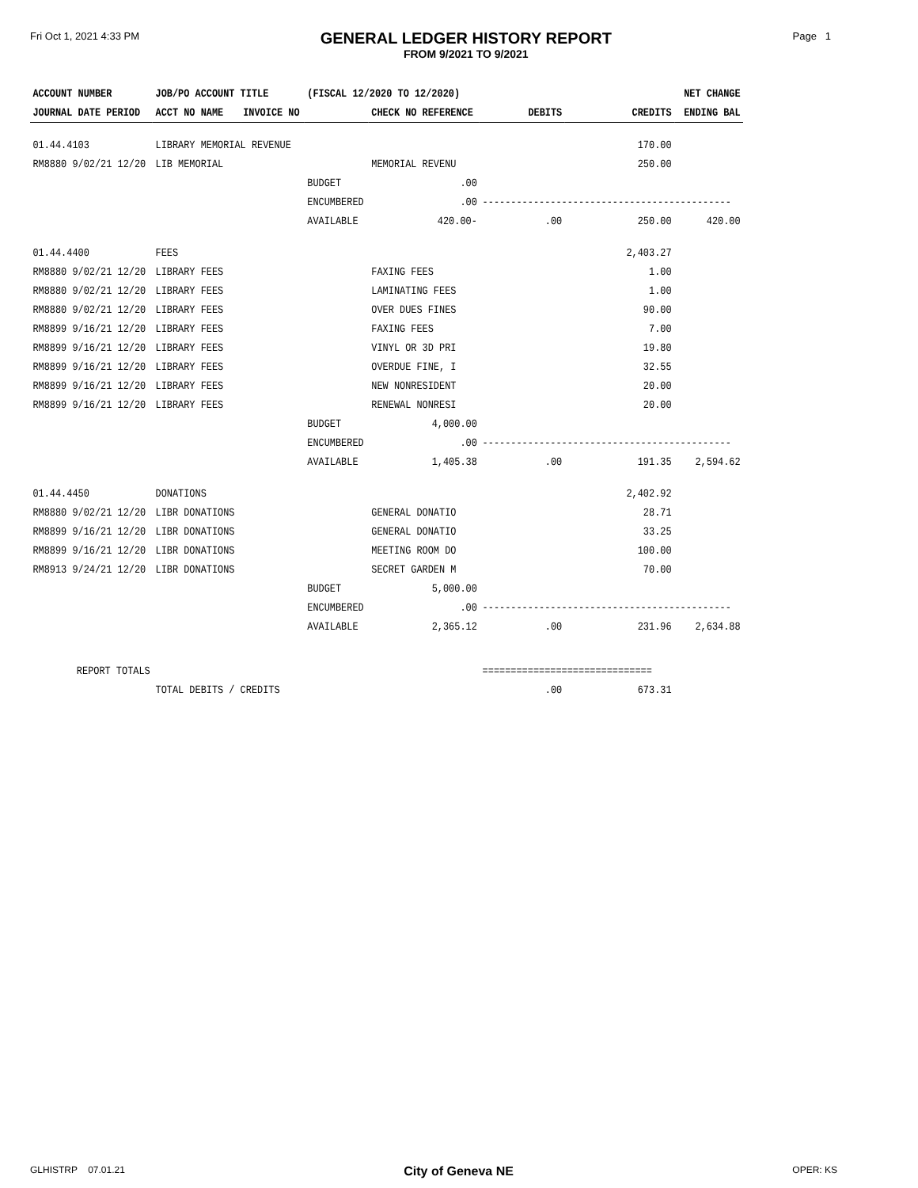Fri Oct 1, 2021 4:33 PM
GENERAL LEDGER HISTORY REPORT
FROM 9/2021 TO 9/2021
Page 1
| ACCOUNT NUMBER | JOB/PO ACCOUNT TITLE | | (FISCAL 12/2020 TO 12/2020) | | | | NET CHANGE |
| --- | --- | --- | --- | --- | --- | --- | --- |
| JOURNAL DATE PERIOD | ACCT NO NAME | INVOICE NO | | CHECK NO REFERENCE | DEBITS | CREDITS | ENDING BAL |
| 01.44.4103 | LIBRARY MEMORIAL REVENUE | | | | | 170.00 | |
| RM8880 9/02/21 12/20 | LIB MEMORIAL | | | MEMORIAL REVENU | | 250.00 | |
| | | | BUDGET | .00 | | | |
| | | | ENCUMBERED | .00 | -------------------------------------------- | | |
| | | | AVAILABLE | 420.00- | .00 | 250.00 | 420.00 |
| 01.44.4400 | FEES | | | | | 2,403.27 | |
| RM8880 9/02/21 12/20 | LIBRARY FEES | | | FAXING FEES | | 1.00 | |
| RM8880 9/02/21 12/20 | LIBRARY FEES | | | LAMINATING FEES | | 1.00 | |
| RM8880 9/02/21 12/20 | LIBRARY FEES | | | OVER DUES FINES | | 90.00 | |
| RM8899 9/16/21 12/20 | LIBRARY FEES | | | FAXING FEES | | 7.00 | |
| RM8899 9/16/21 12/20 | LIBRARY FEES | | | VINYL OR 3D PRI | | 19.80 | |
| RM8899 9/16/21 12/20 | LIBRARY FEES | | | OVERDUE FINE, I | | 32.55 | |
| RM8899 9/16/21 12/20 | LIBRARY FEES | | | NEW NONRESIDENT | | 20.00 | |
| RM8899 9/16/21 12/20 | LIBRARY FEES | | | RENEWAL NONRESI | | 20.00 | |
| | | | BUDGET | 4,000.00 | | | |
| | | | ENCUMBERED | .00 | -------------------------------------------- | | |
| | | | AVAILABLE | 1,405.38 | .00 | 191.35 | 2,594.62 |
| 01.44.4450 | DONATIONS | | | | | 2,402.92 | |
| RM8880 9/02/21 12/20 | LIBR DONATIONS | | | GENERAL DONATIO | | 28.71 | |
| RM8899 9/16/21 12/20 | LIBR DONATIONS | | | GENERAL DONATIO | | 33.25 | |
| RM8899 9/16/21 12/20 | LIBR DONATIONS | | | MEETING ROOM DO | | 100.00 | |
| RM8913 9/24/21 12/20 | LIBR DONATIONS | | | SECRET GARDEN M | | 70.00 | |
| | | | BUDGET | 5,000.00 | | | |
| | | | ENCUMBERED | .00 | -------------------------------------------- | | |
| | | | AVAILABLE | 2,365.12 | .00 | 231.96 | 2,634.88 |
| REPORT TOTALS | | | | | ============================== | | |
| | TOTAL DEBITS / CREDITS | | | | .00 | 673.31 | |
GLHISTRP 07.01.21 City of Geneva NE OPER: KS